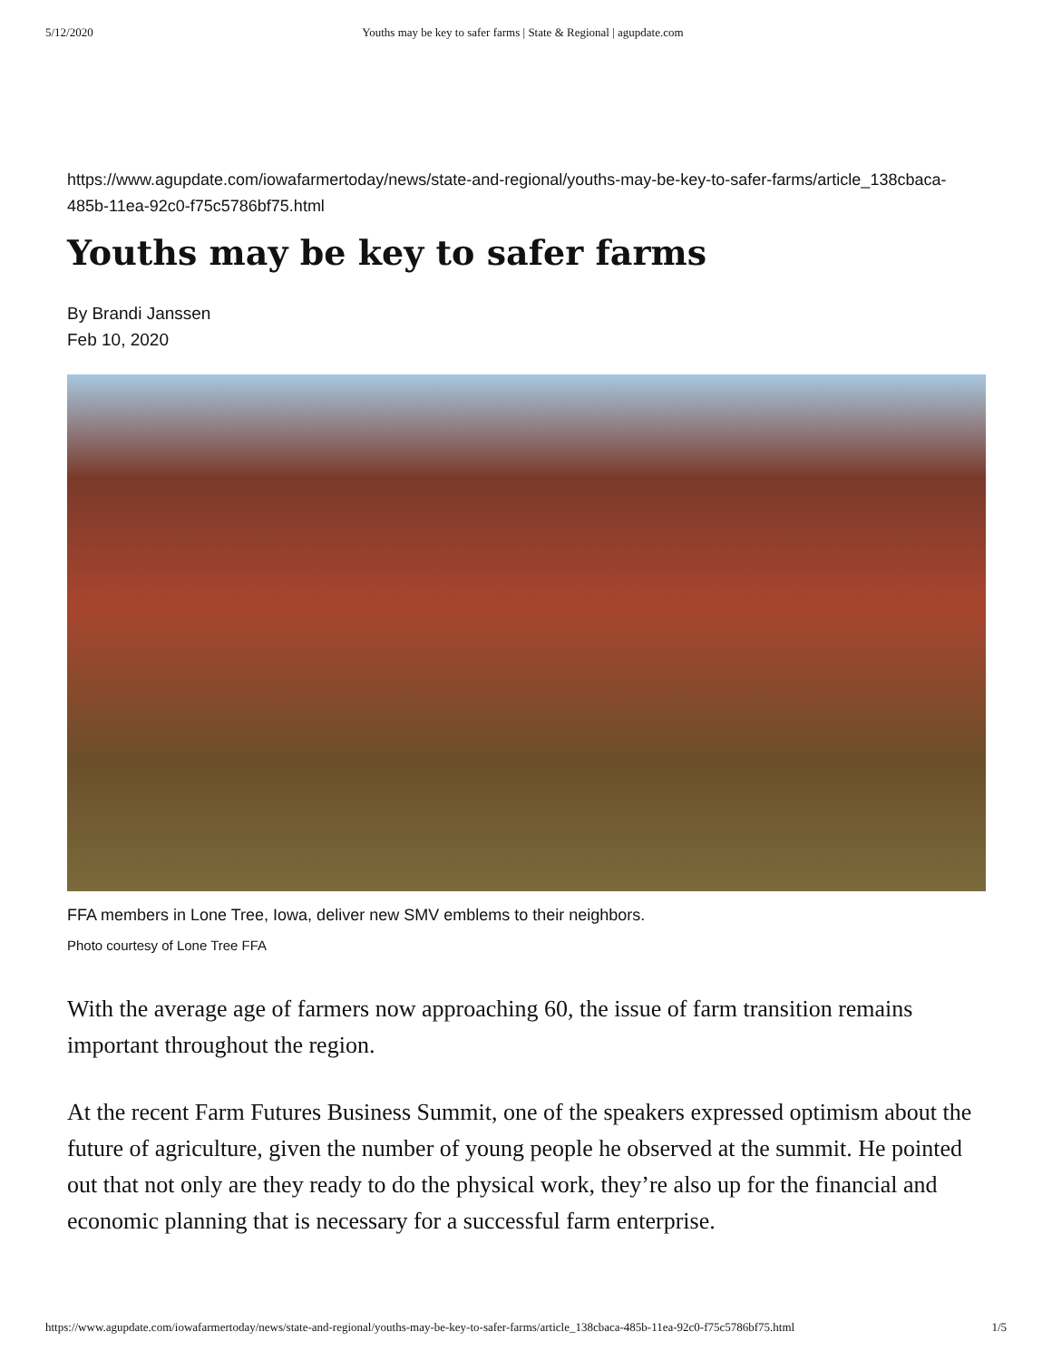5/12/2020 Youths may be key to safer farms | State & Regional | agupdate.com
https://www.agupdate.com/iowafarmertoday/news/state-and-regional/youths-may-be-key-to-safer-farms/article_138cbaca-485b-11ea-92c0-f75c5786bf75.html
Youths may be key to safer farms
By Brandi Janssen
Feb 10, 2020
FFA members in Lone Tree, Iowa, deliver new SMV emblems to their neighbors.
Photo courtesy of Lone Tree FFA
With the average age of farmers now approaching 60, the issue of farm transition remains important throughout the region.
At the recent Farm Futures Business Summit, one of the speakers expressed optimism about the future of agriculture, given the number of young people he observed at the summit. He pointed out that not only are they ready to do the physical work, they’re also up for the financial and economic planning that is necessary for a successful farm enterprise.
https://www.agupdate.com/iowafarmertoday/news/state-and-regional/youths-may-be-key-to-safer-farms/article_138cbaca-485b-11ea-92c0-f75c5786bf75.html 1/5